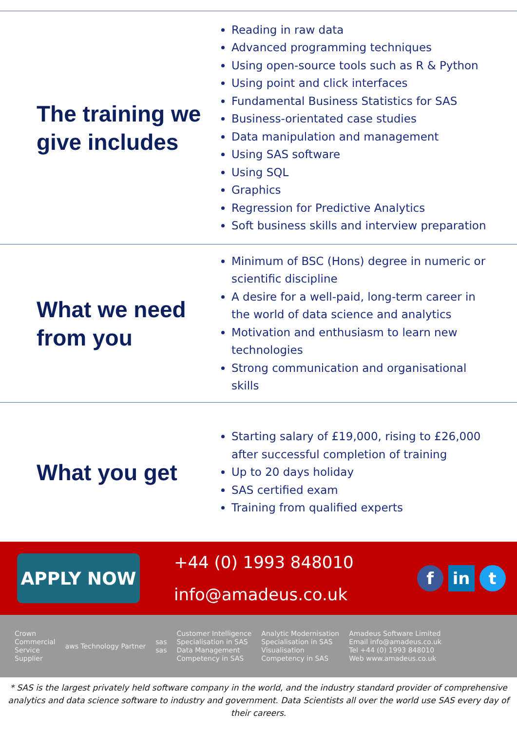The training we give includes
Reading in raw data
Advanced programming techniques
Using open-source tools such as R & Python
Using point and click interfaces
Fundamental Business Statistics for SAS
Business-orientated case studies
Data manipulation and management
Using SAS software
Using SQL
Graphics
Regression for Predictive Analytics
Soft business skills and interview preparation
What we need from you
Minimum of BSC (Hons) degree in numeric or scientific discipline
A desire for a well-paid, long-term career in the world of data science and analytics
Motivation and enthusiasm to learn new technologies
Strong communication and organisational skills
What you get
Starting salary of £19,000, rising to £26,000 after successful completion of training
Up to 20 days holiday
SAS certified exam
Training from qualified experts
APPLY NOW
+44 (0) 1993 848010
info@amadeus.co.uk
fin t
Crown
Commercial
Service
Supplier
aws Technology Partner
sas
sas
Customer Intelligence
Specialisation in SAS
Data Management
Competency in SAS
Analytic Modernisation
Specialisation in SAS
Visualisation
Competency in SAS
Amadeus Software Limited
Email info@amadeus.co.uk
Tel +44 (0) 1993 848010
Web www.amadeus.co.uk
* SAS is the largest privately held software company in the world, and the industry standard provider of comprehensive analytics and data science software to industry and government. Data Scientists all over the world use SAS every day of their careers.